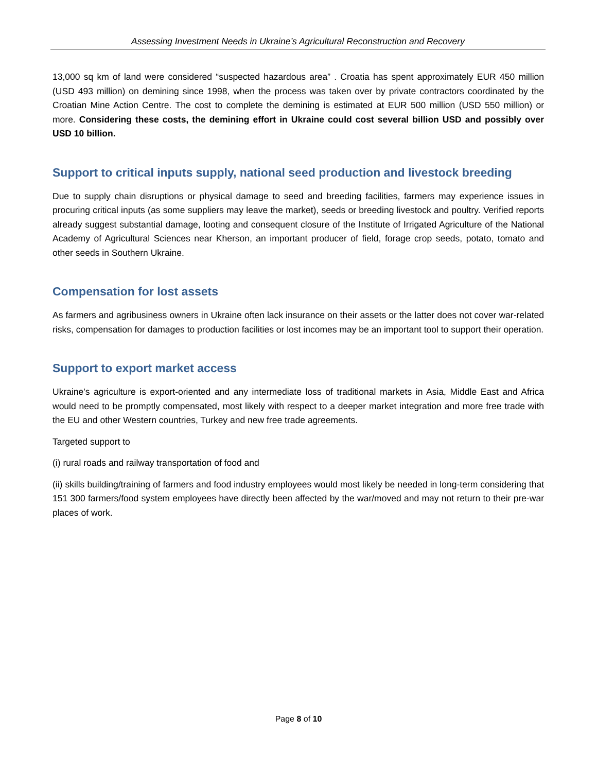Assessing Investment Needs in Ukraine’s Agricultural Reconstruction and Recovery
13,000 sq km of land were considered “suspected hazardous area” . Croatia has spent approximately EUR 450 million (USD 493 million) on demining since 1998, when the process was taken over by private contractors coordinated by the Croatian Mine Action Centre. The cost to complete the demining is estimated at EUR 500 million (USD 550 million) or more. Considering these costs, the demining effort in Ukraine could cost several billion USD and possibly over USD 10 billion.
Support to critical inputs supply, national seed production and livestock breeding
Due to supply chain disruptions or physical damage to seed and breeding facilities, farmers may experience issues in procuring critical inputs (as some suppliers may leave the market), seeds or breeding livestock and poultry. Verified reports already suggest substantial damage, looting and consequent closure of the Institute of Irrigated Agriculture of the National Academy of Agricultural Sciences near Kherson, an important producer of field, forage crop seeds, potato, tomato and other seeds in Southern Ukraine.
Compensation for lost assets
As farmers and agribusiness owners in Ukraine often lack insurance on their assets or the latter does not cover war-related risks, compensation for damages to production facilities or lost incomes may be an important tool to support their operation.
Support to export market access
Ukraine's agriculture is export-oriented and any intermediate loss of traditional markets in Asia, Middle East and Africa would need to be promptly compensated, most likely with respect to a deeper market integration and more free trade with the EU and other Western countries, Turkey and new free trade agreements.
Targeted support to
(i) rural roads and railway transportation of food and
(ii) skills building/training of farmers and food industry employees would most likely be needed in long-term considering that 151 300 farmers/food system employees have directly been affected by the war/moved and may not return to their pre-war places of work.
Page 8 of 10